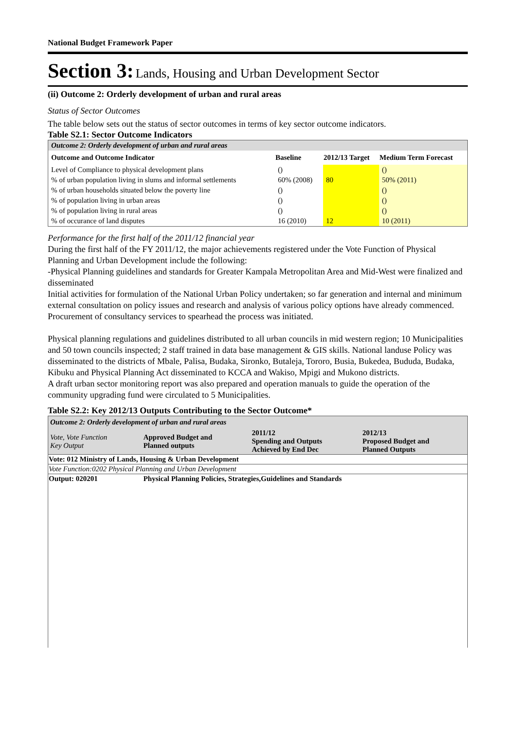National Budget Framework Paper
Section 3: Lands, Housing and Urban Development Sector
(ii) Outcome 2: Orderly development of urban and rural areas
Status of Sector Outcomes
The table below sets out the status of sector outcomes in terms of key sector outcome indicators.
Table S2.1: Sector Outcome Indicators
| Outcome 2: Orderly development of urban and rural areas | | | |
| Outcome and Outcome Indicator | Baseline | 2012/13 Target | Medium Term Forecast |
| Level of Compliance to physical development plans | () | | () |
| % of urban population living in slums and informal settlements | 60% (2008) | 80 | 50% (2011) |
| % of urban households situated below the poverty line | () | | () |
| % of population living in urban areas | () | | () |
| % of population living in rural areas | () | | () |
| % of occurance of land disputes | 16 (2010) | 12 | 10 (2011) |
Performance for the first half of the 2011/12 financial year
During the first half of the FY 2011/12, the major achievements registered under the Vote Function of Physical Planning and Urban Development include the following:
-Physical Planning guidelines and standards for Greater Kampala Metropolitan Area and Mid-West were finalized and disseminated
Initial activities for formulation of the National Urban Policy undertaken; so far generation and internal and minimum external consultation on policy issues and research and analysis of various policy options have already commenced. Procurement of consultancy services to spearhead the process was initiated.
Physical planning regulations and guidelines distributed to all urban councils in mid western region; 10 Municipalities and 50 town councils inspected; 2 staff trained in data base management & GIS skills. National landuse Policy was disseminated to the districts of Mbale, Palisa, Budaka, Sironko, Butaleja, Tororo, Busia, Bukedea, Bududa, Budaka, Kibuku and Physical Planning Act disseminated to KCCA and Wakiso, Mpigi and Mukono districts.
A draft urban sector monitoring report was also prepared and operation manuals to guide the operation of the community upgrading fund were circulated to 5 Municipalities.
Table S2.2: Key 2012/13 Outputs Contributing to the Sector Outcome*
| Outcome 2: Orderly development of urban and rural areas | | | |
| Vote, Vote Function Key Output | Approved Budget and Planned outputs | 2011/12 Spending and Outputs Achieved by End Dec | 2012/13 Proposed Budget and Planned Outputs |
| Vote: 012 Ministry of Lands, Housing & Urban Development | | | |
| Vote Function:0202 Physical Planning and Urban Development | | | |
| Output: 020201 | Physical Planning Policies, Strategies,Guidelines and Standards | | |